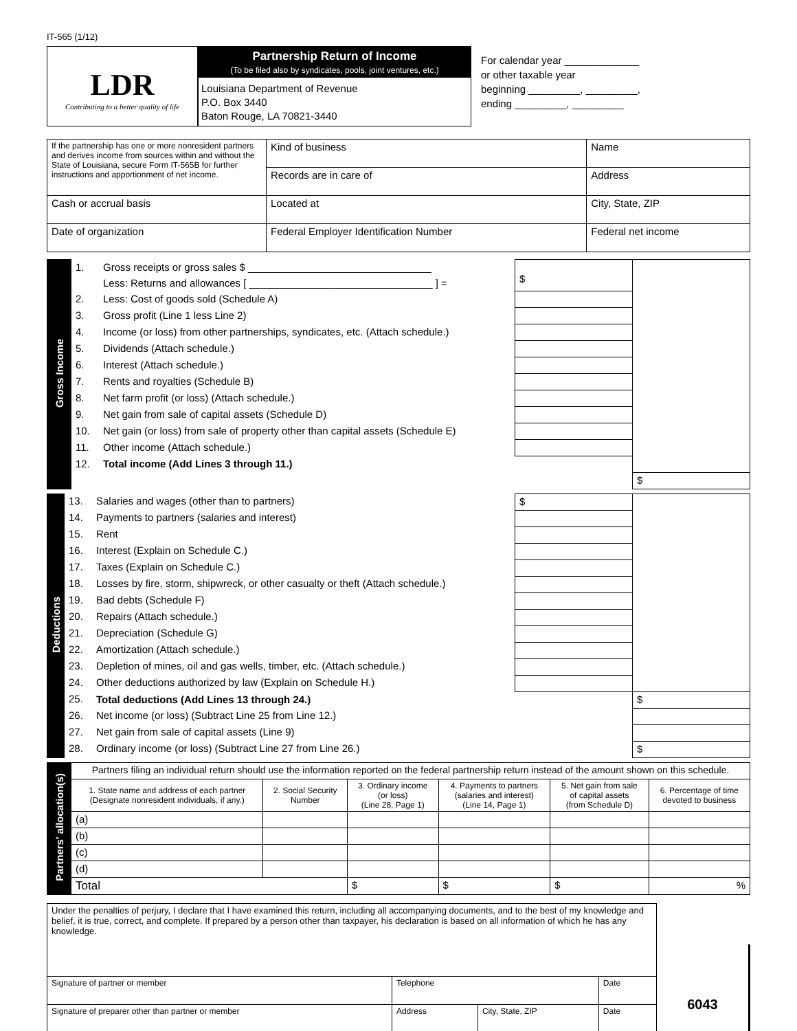IT-565 (1/12)
LDR
Contributing to a better quality of life
Partnership Return of Income
(To be filed also by syndicates, pools, joint ventures, etc.)
Louisiana Department of Revenue
P.O. Box 3440
Baton Rouge, LA 70821-3440
For calendar year _____________
or other taxable year
beginning _________, _________,
ending _________, _________
| If the partnership has one or more nonresident partners and derives income from sources within and without the State of Louisiana, secure Form IT-565B for further instructions and apportionment of net income. | Kind of business | Name |
| | Records are in care of | Address |
| Cash or accrual basis | Located at | City, State, ZIP |
| Date of organization | Federal Employer Identification Number | Federal net income |
| Gross Income | 1. | Gross receipts or gross sales $ ________________________________ | $ | |
| | | Less: Returns and allowances [ ________________________________ ] = | | |
| | 2. | Less: Cost of goods sold (Schedule A) | | |
| | 3. | Gross profit (Line 1 less Line 2) | | |
| | 4. | Income (or loss) from other partnerships, syndicates, etc. (Attach schedule.) | | |
| | 5. | Dividends (Attach schedule.) | | |
| | 6. | Interest (Attach schedule.) | | |
| | 7. | Rents and royalties (Schedule B) | | |
| | 8. | Net farm profit (or loss) (Attach schedule.) | | |
| | 9. | Net gain from sale of capital assets (Schedule D) | | |
| | 10. | Net gain (or loss) from sale of property other than capital assets (Schedule E) | | |
| | 11. | Other income (Attach schedule.) | | |
| | 12. | Total income (Add Lines 3 through 11.) | | |
| | | | | $ |
| Deductions | 13. | Salaries and wages (other than to partners) | $ | |
| | 14. | Payments to partners (salaries and interest) | | |
| | 15. | Rent | | |
| | 16. | Interest (Explain on Schedule C.) | | |
| | 17. | Taxes (Explain on Schedule C.) | | |
| | 18. | Losses by fire, storm, shipwreck, or other casualty or theft (Attach schedule.) | | |
| | 19. | Bad debts (Schedule F) | | |
| | 20. | Repairs (Attach schedule.) | | |
| | 21. | Depreciation (Schedule G) | | |
| | 22. | Amortization (Attach schedule.) | | |
| | 23. | Depletion of mines, oil and gas wells, timber, etc. (Attach schedule.) | | |
| | 24. | Other deductions authorized by law (Explain on Schedule H.) | | |
| | 25. | Total deductions (Add Lines 13 through 24.) | | $ |
| | 26. | Net income (or loss) (Subtract Line 25 from Line 12.) | | |
| | 27. | Net gain from sale of capital assets (Line 9) | | |
| | 28. | Ordinary income (or loss) (Subtract Line 27 from Line 26.) | | $ |
| Partners' allocation(s) | Partners filing an individual return should use the information reported on the federal partnership return instead of the amount shown on this schedule. | | | | | |
| | 1. State name and address of each partner (Designate nonresident individuals, if any.) | 2. Social Security Number | 3. Ordinary income (or loss) (Line 28, Page 1) | 4. Payments to partners (salaries and interest) (Line 14, Page 1) | 5. Net gain from sale of capital assets (from Schedule D) | 6. Percentage of time devoted to business |
| | (a) | | | | | |
| | (b) | | | | | |
| | (c) | | | | | |
| | (d) | | | | | |
| | Total | | $ | $ | $ | % |
| Under the penalties of perjury, I declare that I have examined this return, including all accompanying documents, and to the best of my knowledge and belief, it is true, correct, and complete. If prepared by a person other than taxpayer, his declaration is based on all information of which he has any knowledge. | | | |
| Signature of partner or member | Telephone | | Date |
| Signature of preparer other than partner or member | Address | City, State, ZIP | Date |
6043